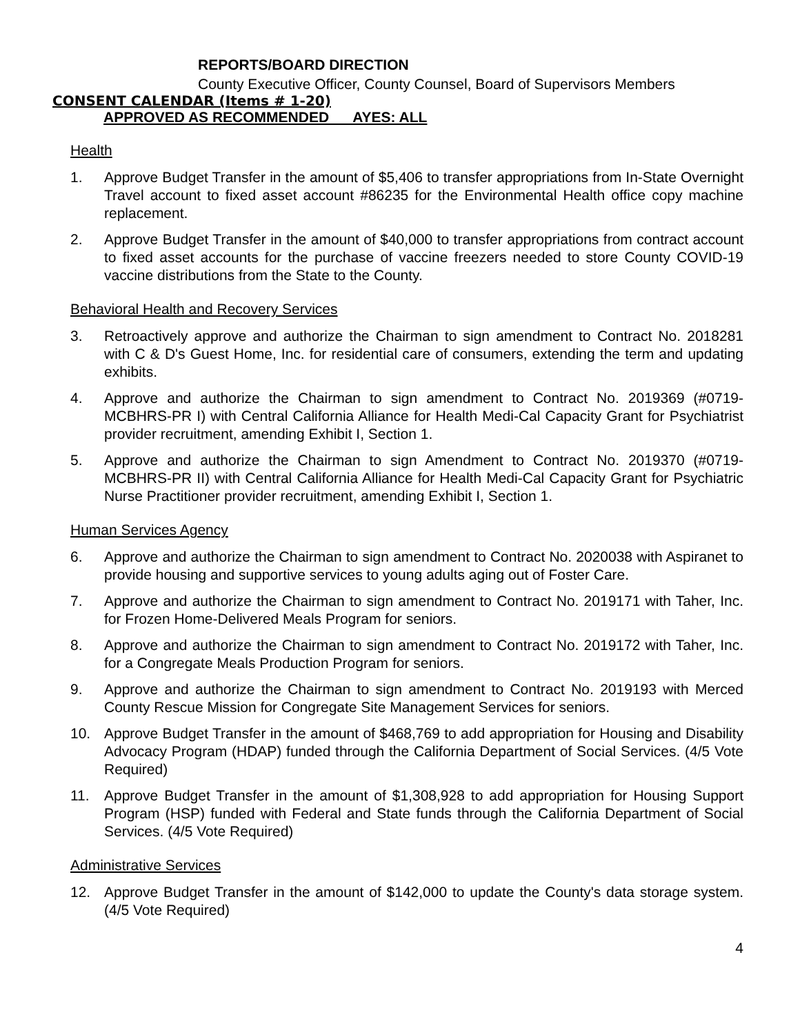REPORTS/BOARD DIRECTION
County Executive Officer, County Counsel, Board of Supervisors Members
CONSENT CALENDAR (Items # 1-20)
APPROVED AS RECOMMENDED AYES: ALL
Health
1. Approve Budget Transfer in the amount of $5,406 to transfer appropriations from In-State Overnight Travel account to fixed asset account #86235 for the Environmental Health office copy machine replacement.
2. Approve Budget Transfer in the amount of $40,000 to transfer appropriations from contract account to fixed asset accounts for the purchase of vaccine freezers needed to store County COVID-19 vaccine distributions from the State to the County.
Behavioral Health and Recovery Services
3. Retroactively approve and authorize the Chairman to sign amendment to Contract No. 2018281 with C & D's Guest Home, Inc. for residential care of consumers, extending the term and updating exhibits.
4. Approve and authorize the Chairman to sign amendment to Contract No. 2019369 (#0719-MCBHRS-PR I) with Central California Alliance for Health Medi-Cal Capacity Grant for Psychiatrist provider recruitment, amending Exhibit I, Section 1.
5. Approve and authorize the Chairman to sign Amendment to Contract No. 2019370 (#0719-MCBHRS-PR II) with Central California Alliance for Health Medi-Cal Capacity Grant for Psychiatric Nurse Practitioner provider recruitment, amending Exhibit I, Section 1.
Human Services Agency
6. Approve and authorize the Chairman to sign amendment to Contract No. 2020038 with Aspiranet to provide housing and supportive services to young adults aging out of Foster Care.
7. Approve and authorize the Chairman to sign amendment to Contract No. 2019171 with Taher, Inc. for Frozen Home-Delivered Meals Program for seniors.
8. Approve and authorize the Chairman to sign amendment to Contract No. 2019172 with Taher, Inc. for a Congregate Meals Production Program for seniors.
9. Approve and authorize the Chairman to sign amendment to Contract No. 2019193 with Merced County Rescue Mission for Congregate Site Management Services for seniors.
10. Approve Budget Transfer in the amount of $468,769 to add appropriation for Housing and Disability Advocacy Program (HDAP) funded through the California Department of Social Services. (4/5 Vote Required)
11. Approve Budget Transfer in the amount of $1,308,928 to add appropriation for Housing Support Program (HSP) funded with Federal and State funds through the California Department of Social Services. (4/5 Vote Required)
Administrative Services
12. Approve Budget Transfer in the amount of $142,000 to update the County's data storage system. (4/5 Vote Required)
4